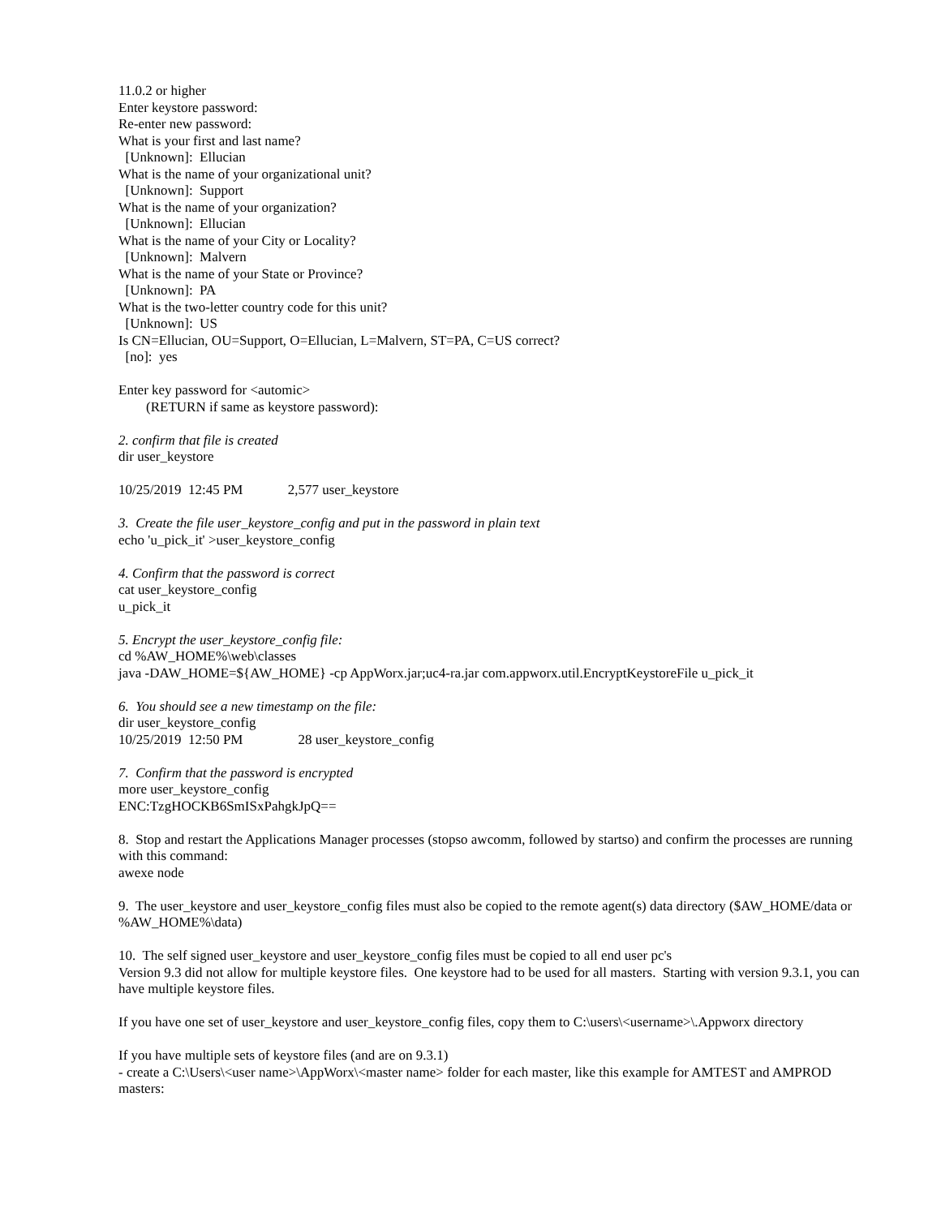11.0.2 or higher Enter keystore password: Re-enter new password: What is your first and last name? [Unknown]: Ellucian What is the name of your organizational unit? [Unknown]: Support What is the name of your organization? [Unknown]: Ellucian What is the name of your City or Locality? [Unknown]: Malvern What is the name of your State or Province? [Unknown]: PA What is the two-letter country code for this unit? [Unknown]: US Is CN=Ellucian, OU=Support, O=Ellucian, L=Malvern, ST=PA, C=US correct? [no]: yes
Enter key password for <automic> (RETURN if same as keystore password):
2. confirm that file is created dir user_keystore
10/25/2019 12:45 PM 2,577 user_keystore
3. Create the file user_keystore_config and put in the password in plain text echo 'u_pick_it' >user_keystore_config
4. Confirm that the password is correct cat user_keystore_config u_pick_it
5. Encrypt the user_keystore_config file: cd %AW_HOME%\web\classes java -DAW_HOME=${AW_HOME} -cp AppWorx.jar;uc4-ra.jar com.appworx.util.EncryptKeystoreFile u_pick_it
6. You should see a new timestamp on the file: dir user_keystore_config 10/25/2019 12:50 PM 28 user_keystore_config
7. Confirm that the password is encrypted more user_keystore_config ENC:TzgHOCKB6SmISxPahgkJpQ==
8. Stop and restart the Applications Manager processes (stopso awcomm, followed by startso) and confirm the processes are running with this command: awexe node
9. The user_keystore and user_keystore_config files must also be copied to the remote agent(s) data directory ($AW_HOME/data or %AW_HOME%\data)
10. The self signed user_keystore and user_keystore_config files must be copied to all end user pc's Version 9.3 did not allow for multiple keystore files. One keystore had to be used for all masters. Starting with version 9.3.1, you can have multiple keystore files.
If you have one set of user_keystore and user_keystore_config files, copy them to C:\users\<username>\.Appworx directory
If you have multiple sets of keystore files (and are on 9.3.1) - create a C:\Users\<user name>\AppWorx\<master name> folder for each master, like this example for AMTEST and AMPROD masters: